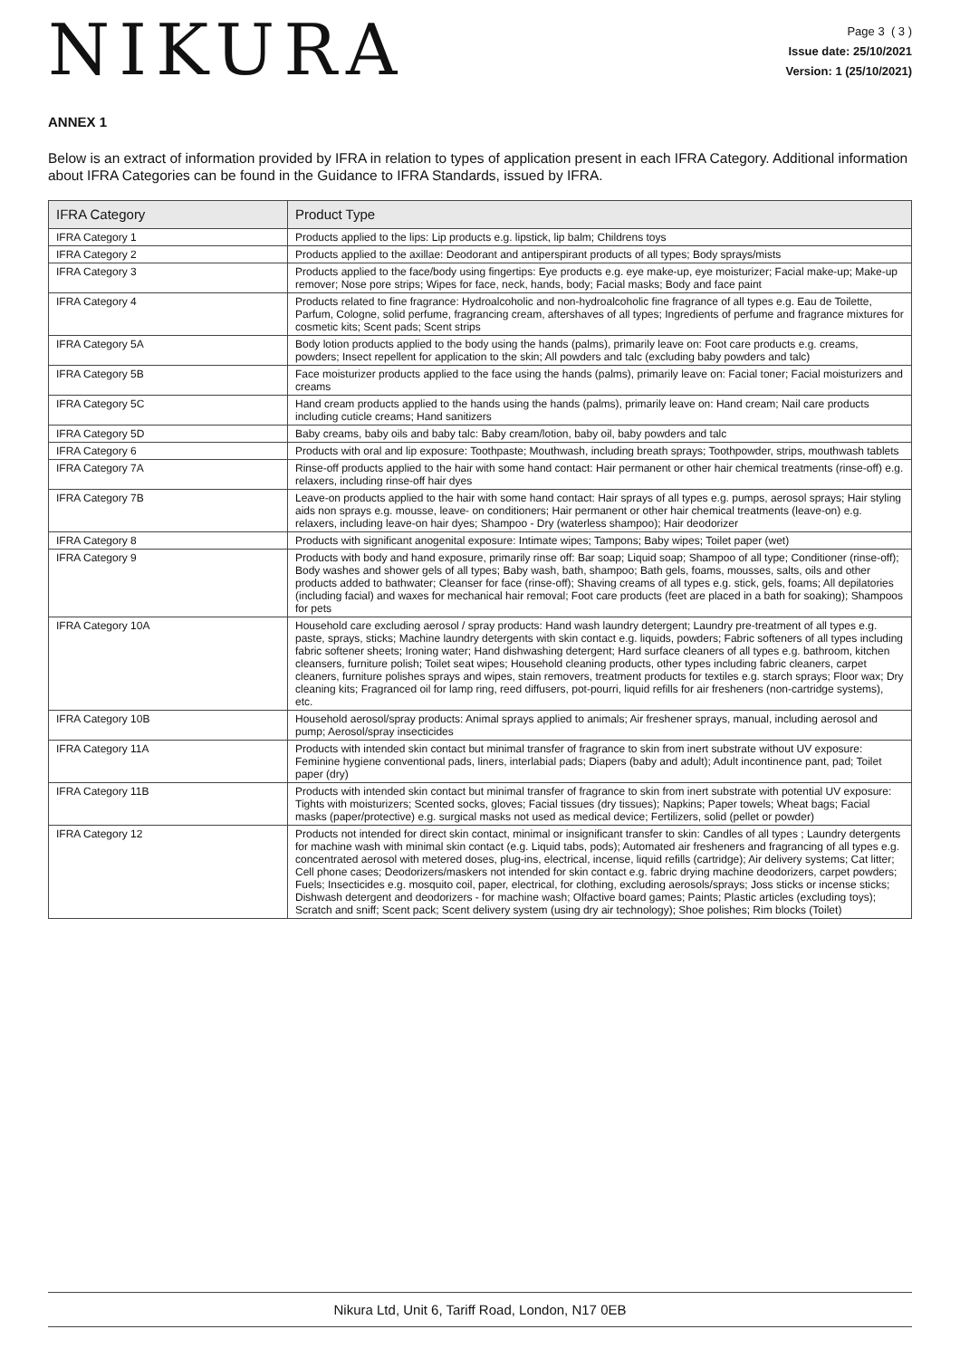NIKURA
Page 3 ( 3 )
Issue date: 25/10/2021
Version: 1 (25/10/2021)
ANNEX 1
Below is an extract of information provided by IFRA in relation to types of application present in each IFRA Category. Additional information about IFRA Categories can be found in the Guidance to IFRA Standards, issued by IFRA.
| IFRA Category | Product Type |
| --- | --- |
| IFRA Category 1 | Products applied to the lips: Lip products e.g. lipstick, lip balm; Childrens toys |
| IFRA Category 2 | Products applied to the axillae: Deodorant and antiperspirant products of all types; Body sprays/mists |
| IFRA Category 3 | Products applied to the face/body using fingertips: Eye products e.g. eye make-up, eye moisturizer; Facial make-up; Make-up remover; Nose pore strips; Wipes for face, neck, hands, body; Facial masks; Body and face paint |
| IFRA Category 4 | Products related to fine fragrance: Hydroalcoholic and non-hydroalcoholic fine fragrance of all types e.g. Eau de Toilette, Parfum, Cologne, solid perfume, fragrancing cream, aftershaves of all types; Ingredients of perfume and fragrance mixtures for cosmetic kits; Scent pads; Scent strips |
| IFRA Category 5A | Body lotion products applied to the body using the hands (palms), primarily leave on: Foot care products e.g. creams, powders; Insect repellent for application to the skin; All powders and talc (excluding baby powders and talc) |
| IFRA Category 5B | Face moisturizer products applied to the face using the hands (palms), primarily leave on: Facial toner; Facial moisturizers and creams |
| IFRA Category 5C | Hand cream products applied to the hands using the hands (palms), primarily leave on: Hand cream; Nail care products including cuticle creams; Hand sanitizers |
| IFRA Category 5D | Baby creams, baby oils and baby talc: Baby cream/lotion, baby oil, baby powders and talc |
| IFRA Category 6 | Products with oral and lip exposure: Toothpaste; Mouthwash, including breath sprays; Toothpowder, strips, mouthwash tablets |
| IFRA Category 7A | Rinse-off products applied to the hair with some hand contact: Hair permanent or other hair chemical treatments (rinse-off) e.g. relaxers, including rinse-off hair dyes |
| IFRA Category 7B | Leave-on products applied to the hair with some hand contact: Hair sprays of all types e.g. pumps, aerosol sprays; Hair styling aids non sprays e.g. mousse, leave- on conditioners; Hair permanent or other hair chemical treatments (leave-on) e.g. relaxers, including leave-on hair dyes; Shampoo - Dry (waterless shampoo); Hair deodorizer |
| IFRA Category 8 | Products with significant anogenital exposure: Intimate wipes; Tampons; Baby wipes; Toilet paper (wet) |
| IFRA Category 9 | Products with body and hand exposure, primarily rinse off: Bar soap; Liquid soap; Shampoo of all type; Conditioner (rinse-off); Body washes and shower gels of all types; Baby wash, bath, shampoo; Bath gels, foams, mousses, salts, oils and other products added to bathwater; Cleanser for face (rinse-off); Shaving creams of all types e.g. stick, gels, foams; All depilatories (including facial) and waxes for mechanical hair removal; Foot care products (feet are placed in a bath for soaking); Shampoos for pets |
| IFRA Category 10A | Household care excluding aerosol / spray products: Hand wash laundry detergent; Laundry pre-treatment of all types e.g. paste, sprays, sticks; Machine laundry detergents with skin contact e.g. liquids, powders; Fabric softeners of all types including fabric softener sheets; Ironing water; Hand dishwashing detergent; Hard surface cleaners of all types e.g. bathroom, kitchen cleansers, furniture polish; Toilet seat wipes; Household cleaning products, other types including fabric cleaners, carpet cleaners, furniture polishes sprays and wipes, stain removers, treatment products for textiles e.g. starch sprays; Floor wax; Dry cleaning kits; Fragranced oil for lamp ring, reed diffusers, pot-pourri, liquid refills for air fresheners (non-cartridge systems), etc. |
| IFRA Category 10B | Household aerosol/spray products: Animal sprays applied to animals; Air freshener sprays, manual, including aerosol and pump; Aerosol/spray insecticides |
| IFRA Category 11A | Products with intended skin contact but minimal transfer of fragrance to skin from inert substrate without UV exposure: Feminine hygiene conventional pads, liners, interlabial pads; Diapers (baby and adult); Adult incontinence pant, pad; Toilet paper (dry) |
| IFRA Category 11B | Products with intended skin contact but minimal transfer of fragrance to skin from inert substrate with potential UV exposure: Tights with moisturizers; Scented socks, gloves; Facial tissues (dry tissues); Napkins; Paper towels; Wheat bags; Facial masks (paper/protective) e.g. surgical masks not used as medical device; Fertilizers, solid (pellet or powder) |
| IFRA Category 12 | Products not intended for direct skin contact, minimal or insignificant transfer to skin: Candles of all types ; Laundry detergents for machine wash with minimal skin contact (e.g. Liquid tabs, pods); Automated air fresheners and fragrancing of all types e.g. concentrated aerosol with metered doses, plug-ins, electrical, incense, liquid refills (cartridge); Air delivery systems; Cat litter; Cell phone cases; Deodorizers/maskers not intended for skin contact e.g. fabric drying machine deodorizers, carpet powders; Fuels; Insecticides e.g. mosquito coil, paper, electrical, for clothing, excluding aerosols/sprays; Joss sticks or incense sticks; Dishwash detergent and deodorizers - for machine wash; Olfactive board games; Paints; Plastic articles (excluding toys); Scratch and sniff; Scent pack; Scent delivery system (using dry air technology); Shoe polishes; Rim blocks (Toilet) |
Nikura Ltd, Unit 6, Tariff Road, London, N17 0EB